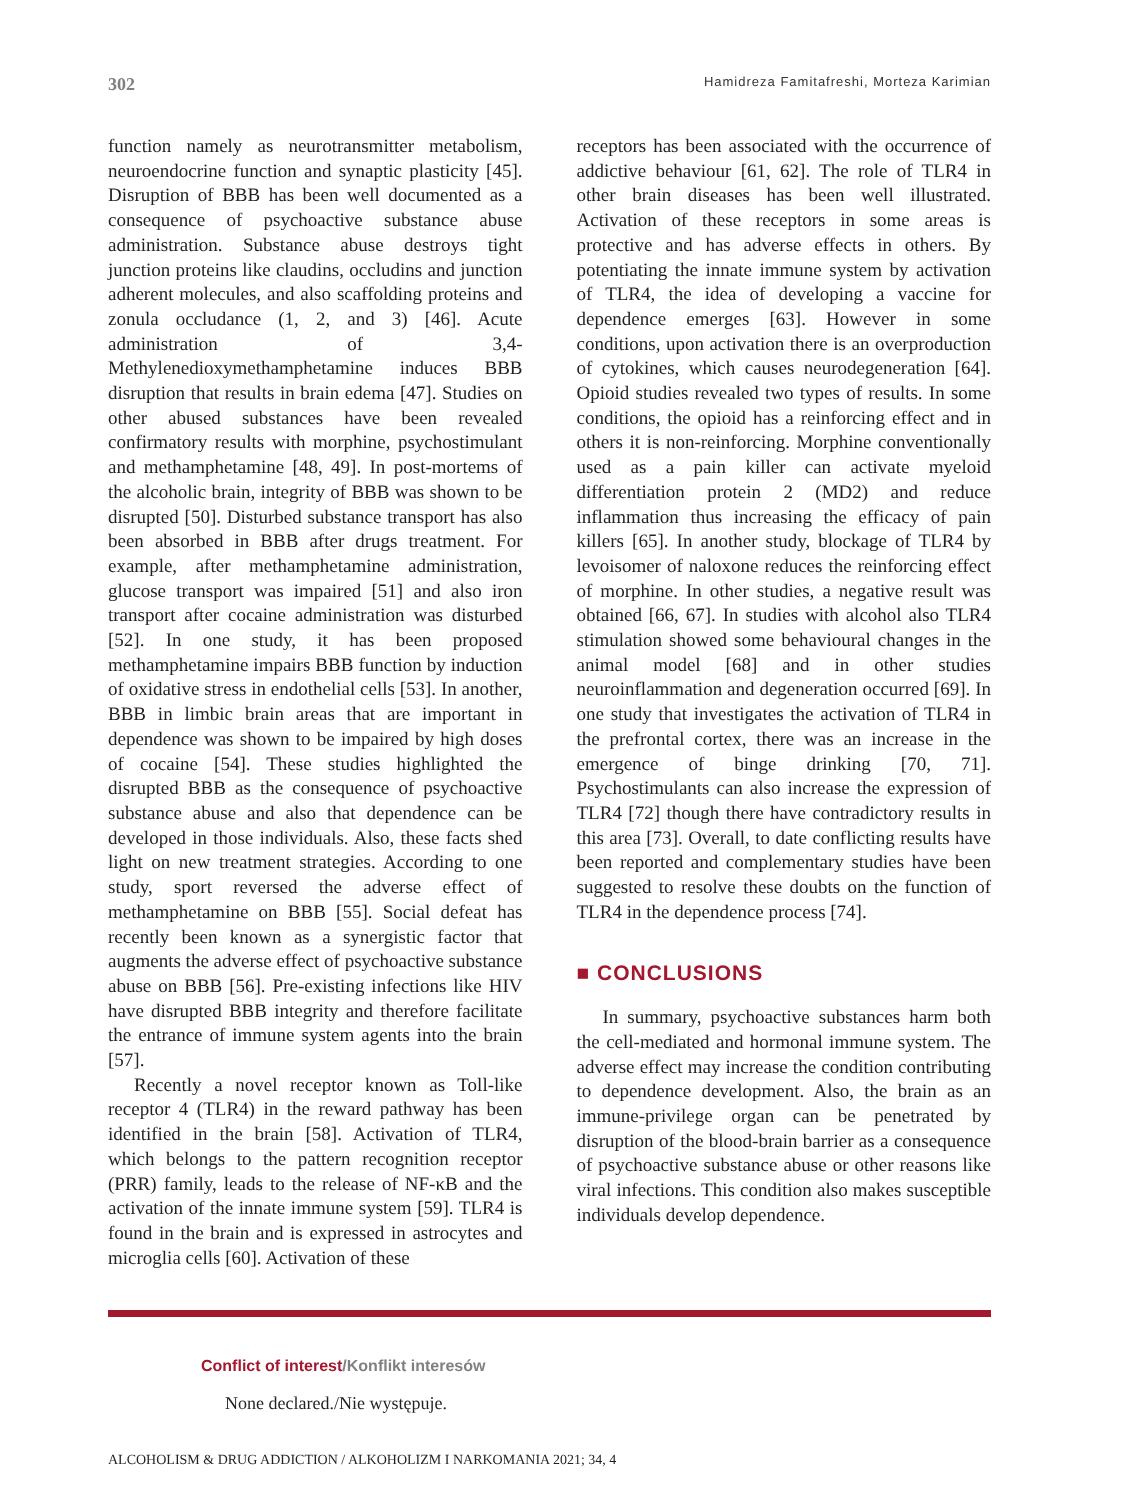302
Hamidreza Famitafreshi, Morteza Karimian
function namely as neurotransmitter metabolism, neuroendocrine function and synaptic plasticity [45]. Disruption of BBB has been well documented as a consequence of psychoactive substance abuse administration. Substance abuse destroys tight junction proteins like claudins, occludins and junction adherent molecules, and also scaffolding proteins and zonula occludance (1, 2, and 3) [46]. Acute administration of 3,4-Methylenedioxymethamphetamine induces BBB disruption that results in brain edema [47]. Studies on other abused substances have been revealed confirmatory results with morphine, psychostimulant and methamphetamine [48, 49]. In post-mortems of the alcoholic brain, integrity of BBB was shown to be disrupted [50]. Disturbed substance transport has also been absorbed in BBB after drugs treatment. For example, after methamphetamine administration, glucose transport was impaired [51] and also iron transport after cocaine administration was disturbed [52]. In one study, it has been proposed methamphetamine impairs BBB function by induction of oxidative stress in endothelial cells [53]. In another, BBB in limbic brain areas that are important in dependence was shown to be impaired by high doses of cocaine [54]. These studies highlighted the disrupted BBB as the consequence of psychoactive substance abuse and also that dependence can be developed in those individuals. Also, these facts shed light on new treatment strategies. According to one study, sport reversed the adverse effect of methamphetamine on BBB [55]. Social defeat has recently been known as a synergistic factor that augments the adverse effect of psychoactive substance abuse on BBB [56]. Pre-existing infections like HIV have disrupted BBB integrity and therefore facilitate the entrance of immune system agents into the brain [57].
Recently a novel receptor known as Toll-like receptor 4 (TLR4) in the reward pathway has been identified in the brain [58]. Activation of TLR4, which belongs to the pattern recognition receptor (PRR) family, leads to the release of NF-κB and the activation of the innate immune system [59]. TLR4 is found in the brain and is expressed in astrocytes and microglia cells [60]. Activation of these
receptors has been associated with the occurrence of addictive behaviour [61, 62]. The role of TLR4 in other brain diseases has been well illustrated. Activation of these receptors in some areas is protective and has adverse effects in others. By potentiating the innate immune system by activation of TLR4, the idea of developing a vaccine for dependence emerges [63]. However in some conditions, upon activation there is an overproduction of cytokines, which causes neurodegeneration [64]. Opioid studies revealed two types of results. In some conditions, the opioid has a reinforcing effect and in others it is non-reinforcing. Morphine conventionally used as a pain killer can activate myeloid differentiation protein 2 (MD2) and reduce inflammation thus increasing the efficacy of pain killers [65]. In another study, blockage of TLR4 by levoisomer of naloxone reduces the reinforcing effect of morphine. In other studies, a negative result was obtained [66, 67]. In studies with alcohol also TLR4 stimulation showed some behavioural changes in the animal model [68] and in other studies neuroinflammation and degeneration occurred [69]. In one study that investigates the activation of TLR4 in the prefrontal cortex, there was an increase in the emergence of binge drinking [70, 71]. Psychostimulants can also increase the expression of TLR4 [72] though there have contradictory results in this area [73]. Overall, to date conflicting results have been reported and complementary studies have been suggested to resolve these doubts on the function of TLR4 in the dependence process [74].
■ CONCLUSIONS
In summary, psychoactive substances harm both the cell-mediated and hormonal immune system. The adverse effect may increase the condition contributing to dependence development. Also, the brain as an immune-privilege organ can be penetrated by disruption of the blood-brain barrier as a consequence of psychoactive substance abuse or other reasons like viral infections. This condition also makes susceptible individuals develop dependence.
Conflict of interest/Konflikt interesów
None declared./Nie występuje.
ALCOHOLISM & DRUG ADDICTION / ALKOHOLIZM I NARKOMANIA 2021; 34, 4